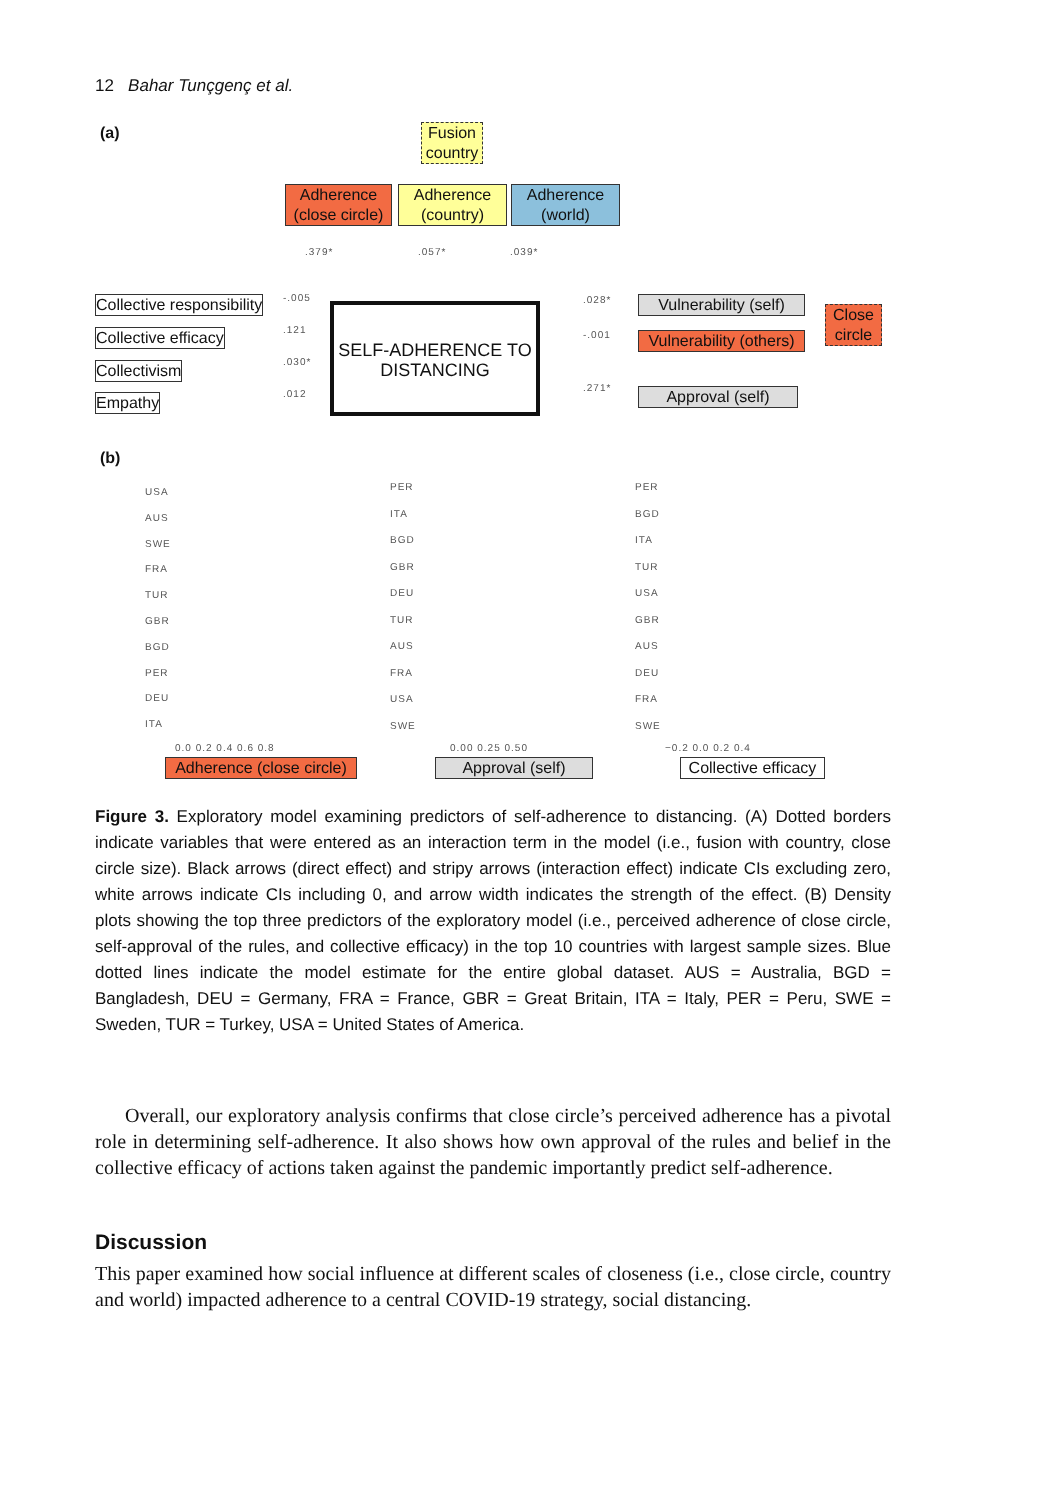12 Bahar Tunçgenç et al.
(a)
Fusion country
Adherence (close circle)
Adherence (country)
Adherence (world)
.379* .057* .039*
Collective responsibility
Collective efficacy
Collectivism
Empathy
-.005
.121
.030*
.012
SELF-ADHERENCE TO DISTANCING
.028*
-.001
.271*
Vulnerability (self)
Vulnerability (others)
Approval (self)
Close circle
(b)
USA AUS SWE FRA TUR GBR BGD PER DEU ITA
PER ITA BGD GBR DEU TUR AUS FRA USA SWE
PER BGD ITA TUR USA GBR AUS DEU FRA SWE
0.0 0.2 0.4 0.6 0.8 0.00 0.25 0.50 −0.2 0.0 0.2 0.4
Adherence (close circle)
Approval (self)
Collective efficacy
Figure 3. Exploratory model examining predictors of self-adherence to distancing. (A) Dotted borders indicate variables that were entered as an interaction term in the model (i.e., fusion with country, close circle size). Black arrows (direct effect) and stripy arrows (interaction effect) indicate CIs excluding zero, white arrows indicate CIs including 0, and arrow width indicates the strength of the effect. (B) Density plots showing the top three predictors of the exploratory model (i.e., perceived adherence of close circle, self-approval of the rules, and collective efficacy) in the top 10 countries with largest sample sizes. Blue dotted lines indicate the model estimate for the entire global dataset. AUS = Australia, BGD = Bangladesh, DEU = Germany, FRA = France, GBR = Great Britain, ITA = Italy, PER = Peru, SWE = Sweden, TUR = Turkey, USA = United States of America.
Overall, our exploratory analysis confirms that close circle’s perceived adherence has a pivotal role in determining self-adherence. It also shows how own approval of the rules and belief in the collective efficacy of actions taken against the pandemic importantly predict self-adherence.
Discussion
This paper examined how social influence at different scales of closeness (i.e., close circle, country and world) impacted adherence to a central COVID-19 strategy, social distancing.